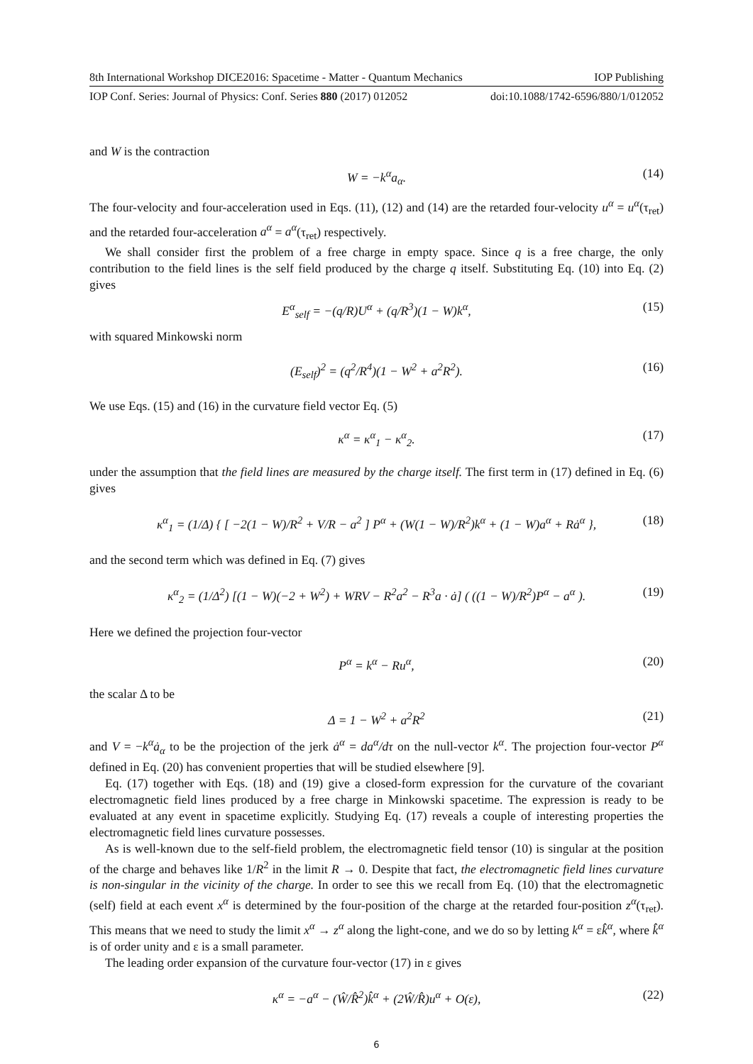8th International Workshop DICE2016: Spacetime - Matter - Quantum Mechanics IOP Publishing
IOP Conf. Series: Journal of Physics: Conf. Series 880 (2017) 012052 doi:10.1088/1742-6596/880/1/012052
and W is the contraction
W = −k<sup>α</sup>a<sub>α</sub>. (14)
The four-velocity and four-acceleration used in Eqs. (11), (12) and (14) are the retarded four-velocity u<sup>α</sup> = u<sup>α</sup>(τ<sub>ret</sub>) and the retarded four-acceleration a<sup>α</sup> = a<sup>α</sup>(τ<sub>ret</sub>) respectively.
We shall consider first the problem of a free charge in empty space. Since q is a free charge, the only contribution to the field lines is the self field produced by the charge q itself. Substituting Eq. (10) into Eq. (2) gives
E<sup>α</sup><sub>self</sub> = −(q/R)U<sup>α</sup> + (q/R<sup>3</sup>)(1 − W)k<sup>α</sup>, (15)
with squared Minkowski norm
(E<sub>self</sub>)<sup>2</sup> = (q<sup>2</sup>/R<sup>4</sup>)(1 − W<sup>2</sup> + a<sup>2</sup>R<sup>2</sup>). (16)
We use Eqs. (15) and (16) in the curvature field vector Eq. (5)
κ<sup>α</sup> = κ<sup>α</sup><sub>1</sub> − κ<sup>α</sup><sub>2</sub>. (17)
under the assumption that the field lines are measured by the charge itself. The first term in (17) defined in Eq. (6) gives
κ<sup>α</sup><sub>1</sub> = (1/Δ) { [ −2(1 − W)/R<sup>2</sup> + V/R − a<sup>2</sup> ] P<sup>α</sup> + (W(1 − W)/R<sup>2</sup>)k<sup>α</sup> + (1 − W)a<sup>α</sup> + Rȧ<sup>α</sup> }, (18)
and the second term which was defined in Eq. (7) gives
κ<sup>α</sup><sub>2</sub> = (1/Δ<sup>2</sup>) [(1 − W)(−2 + W<sup>2</sup>) + WRV − R<sup>2</sup>a<sup>2</sup> − R<sup>3</sup>a · ȧ] ( ((1 − W)/R<sup>2</sup>)P<sup>α</sup> − a<sup>α</sup> ). (19)
Here we defined the projection four-vector
P<sup>α</sup> = k<sup>α</sup> − Ru<sup>α</sup>, (20)
the scalar Δ to be
Δ = 1 − W<sup>2</sup> + a<sup>2</sup>R<sup>2</sup> (21)
and V = −k<sup>α</sup>ȧ<sub>α</sub> to be the projection of the jerk ȧ<sup>α</sup> = da<sup>α</sup>/dτ on the null-vector k<sup>α</sup>. The projection four-vector P<sup>α</sup> defined in Eq. (20) has convenient properties that will be studied elsewhere [9].
Eq. (17) together with Eqs. (18) and (19) give a closed-form expression for the curvature of the covariant electromagnetic field lines produced by a free charge in Minkowski spacetime. The expression is ready to be evaluated at any event in spacetime explicitly. Studying Eq. (17) reveals a couple of interesting properties the electromagnetic field lines curvature possesses.
As is well-known due to the self-field problem, the electromagnetic field tensor (10) is singular at the position of the charge and behaves like 1/R<sup>2</sup> in the limit R → 0. Despite that fact, the electromagnetic field lines curvature is non-singular in the vicinity of the charge. In order to see this we recall from Eq. (10) that the electromagnetic (self) field at each event x<sup>α</sup> is determined by the four-position of the charge at the retarded four-position z<sup>α</sup>(τ<sub>ret</sub>). This means that we need to study the limit x<sup>α</sup> → z<sup>α</sup> along the light-cone, and we do so by letting k<sup>α</sup> = εk̂<sup>α</sup>, where k̂<sup>α</sup> is of order unity and ε is a small parameter.
The leading order expansion of the curvature four-vector (17) in ε gives
κ<sup>α</sup> = −a<sup>α</sup> − (Ŵ/R̂<sup>2</sup>)k̂<sup>α</sup> + (2Ŵ/R̂)u<sup>α</sup> + O(ε), (22)
6